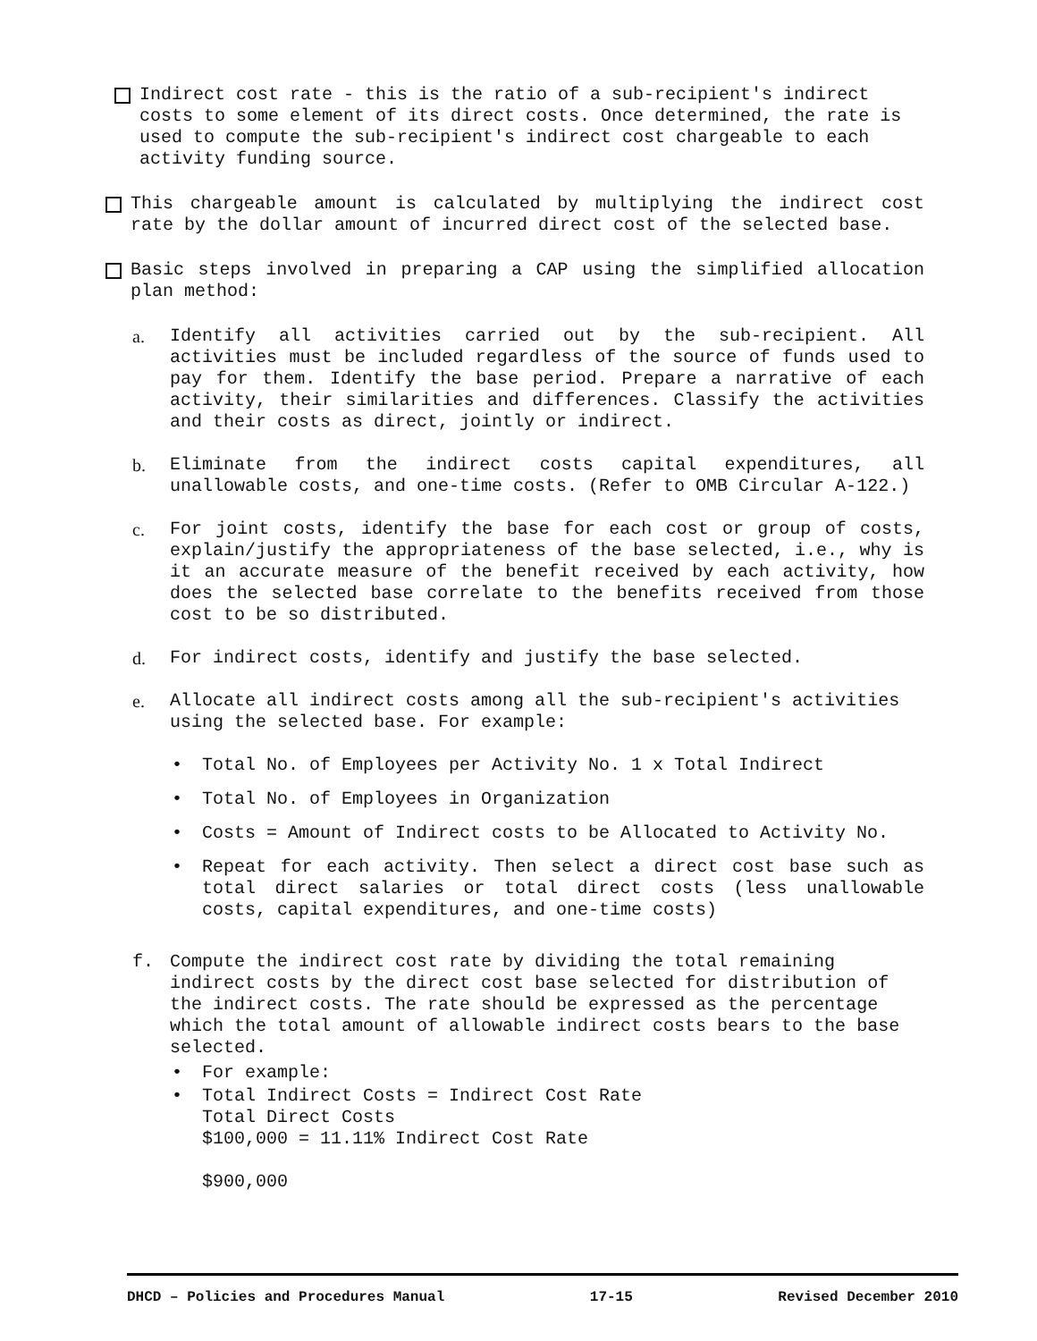Indirect cost rate - this is the ratio of a sub-recipient's indirect costs to some element of its direct costs. Once determined, the rate is used to compute the sub-recipient's indirect cost chargeable to each activity funding source.
This chargeable amount is calculated by multiplying the indirect cost rate by the dollar amount of incurred direct cost of the selected base.
Basic steps involved in preparing a CAP using the simplified allocation plan method:
a. Identify all activities carried out by the sub-recipient. All activities must be included regardless of the source of funds used to pay for them. Identify the base period. Prepare a narrative of each activity, their similarities and differences. Classify the activities and their costs as direct, jointly or indirect.
b. Eliminate from the indirect costs capital expenditures, all unallowable costs, and one-time costs. (Refer to OMB Circular A-122.)
c. For joint costs, identify the base for each cost or group of costs, explain/justify the appropriateness of the base selected, i.e., why is it an accurate measure of the benefit received by each activity, how does the selected base correlate to the benefits received from those cost to be so distributed.
d. For indirect costs, identify and justify the base selected.
e. Allocate all indirect costs among all the sub-recipient's activities using the selected base. For example:
• Total No. of Employees per Activity No. 1 x Total Indirect
• Total No. of Employees in Organization
• Costs = Amount of Indirect costs to be Allocated to Activity No.
• Repeat for each activity. Then select a direct cost base such as total direct salaries or total direct costs (less unallowable costs, capital expenditures, and one-time costs)
f. Compute the indirect cost rate by dividing the total remaining indirect costs by the direct cost base selected for distribution of the indirect costs. The rate should be expressed as the percentage which the total amount of allowable indirect costs bears to the base selected.
• For example:
• Total Indirect Costs = Indirect Cost Rate
Total Direct Costs
$100,000 = 11.11% Indirect Cost Rate
$900,000
DHCD – Policies and Procedures Manual 17-15 Revised December 2010